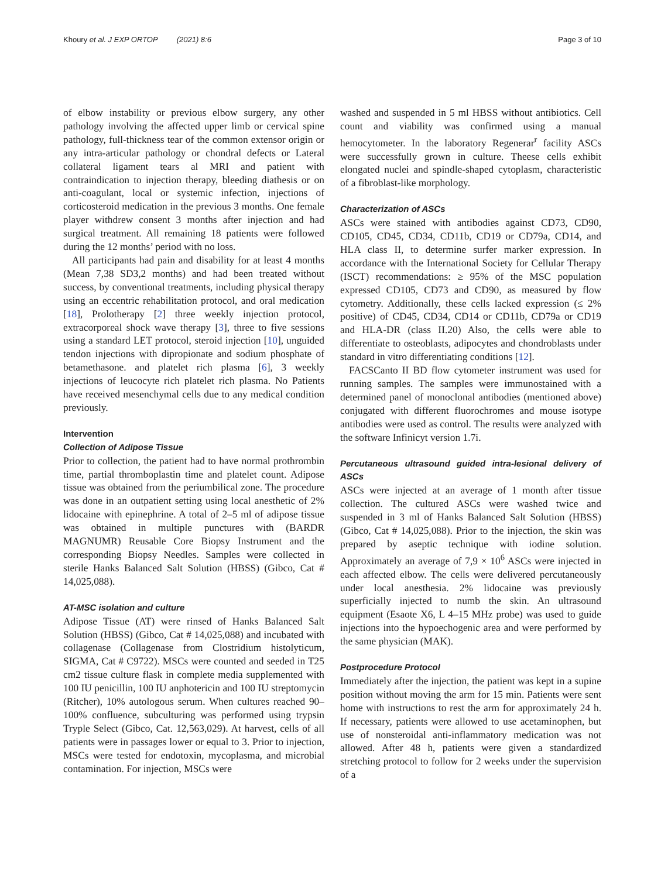Khoury et al. J EXP ORTOP (2021) 8:6 Page 3 of 10
of elbow instability or previous elbow surgery, any other pathology involving the affected upper limb or cervical spine pathology, full-thickness tear of the common extensor origin or any intra-articular pathology or chondral defects or Lateral collateral ligament tears al MRI and patient with contraindication to injection therapy, bleeding diathesis or on anti-coagulant, local or systemic infection, injections of corticosteroid medication in the previous 3 months. One female player withdrew consent 3 months after injection and had surgical treatment. All remaining 18 patients were followed during the 12 months’ period with no loss.
All participants had pain and disability for at least 4 months (Mean 7,38 SD3,2 months) and had been treated without success, by conventional treatments, including physical therapy using an eccentric rehabilitation protocol, and oral medication [18], Prolotherapy [2] three weekly injection protocol, extracorporeal shock wave therapy [3], three to five sessions using a standard LET protocol, steroid injection [10], unguided tendon injections with dipropionate and sodium phosphate of betamethasone. and platelet rich plasma [6], 3 weekly injections of leucocyte rich platelet rich plasma. No Patients have received mesenchymal cells due to any medical condition previously.
Intervention
Collection of Adipose Tissue
Prior to collection, the patient had to have normal prothrombin time, partial thromboplastin time and platelet count. Adipose tissue was obtained from the periumbilical zone. The procedure was done in an outpatient setting using local anesthetic of 2% lidocaine with epinephrine. A total of 2–5 ml of adipose tissue was obtained in multiple punctures with (BARDR MAGNUMR) Reusable Core Biopsy Instrument and the corresponding Biopsy Needles. Samples were collected in sterile Hanks Balanced Salt Solution (HBSS) (Gibco, Cat # 14,025,088).
AT-MSC isolation and culture
Adipose Tissue (AT) were rinsed of Hanks Balanced Salt Solution (HBSS) (Gibco, Cat # 14,025,088) and incubated with collagenase (Collagenase from Clostridium histolyticum, SIGMA, Cat # C9722). MSCs were counted and seeded in T25 cm2 tissue culture flask in complete media supplemented with 100 IU penicillin, 100 IU anphotericin and 100 IU streptomycin (Ritcher), 10% autologous serum. When cultures reached 90–100% confluence, subculturing was performed using trypsin Tryple Select (Gibco, Cat. 12,563,029). At harvest, cells of all patients were in passages lower or equal to 3. Prior to injection, MSCs were tested for endotoxin, mycoplasma, and microbial contamination. For injection, MSCs were
washed and suspended in 5 ml HBSS without antibiotics. Cell count and viability was confirmed using a manual hemocytometer. In the laboratory Regenerar<sup>r</sup> facility ASCs were successfully grown in culture. Theese cells exhibit elongated nuclei and spindle-shaped cytoplasm, characteristic of a fibroblast-like morphology.
Characterization of ASCs
ASCs were stained with antibodies against CD73, CD90, CD105, CD45, CD34, CD11b, CD19 or CD79a, CD14, and HLA class II, to determine surfer marker expression. In accordance with the International Society for Cellular Therapy (ISCT) recommendations: ≥ 95% of the MSC population expressed CD105, CD73 and CD90, as measured by flow cytometry. Additionally, these cells lacked expression (≤ 2% positive) of CD45, CD34, CD14 or CD11b, CD79a or CD19 and HLA-DR (class II.20) Also, the cells were able to differentiate to osteoblasts, adipocytes and chondroblasts under standard in vitro differentiating conditions [12].
FACSCanto II BD flow cytometer instrument was used for running samples. The samples were immunostained with a determined panel of monoclonal antibodies (mentioned above) conjugated with different fluorochromes and mouse isotype antibodies were used as control. The results were analyzed with the software Infinicyt version 1.7i.
Percutaneous ultrasound guided intra-lesional delivery of ASCs
ASCs were injected at an average of 1 month after tissue collection. The cultured ASCs were washed twice and suspended in 3 ml of Hanks Balanced Salt Solution (HBSS) (Gibco, Cat # 14,025,088). Prior to the injection, the skin was prepared by aseptic technique with iodine solution. Approximately an average of 7,9 × 10<sup>6</sup> ASCs were injected in each affected elbow. The cells were delivered percutaneously under local anesthesia. 2% lidocaine was previously superficially injected to numb the skin. An ultrasound equipment (Esaote X6, L 4–15 MHz probe) was used to guide injections into the hypoechogenic area and were performed by the same physician (MAK).
Postprocedure Protocol
Immediately after the injection, the patient was kept in a supine position without moving the arm for 15 min. Patients were sent home with instructions to rest the arm for approximately 24 h. If necessary, patients were allowed to use acetaminophen, but use of nonsteroidal anti-inflammatory medication was not allowed. After 48 h, patients were given a standardized stretching protocol to follow for 2 weeks under the supervision of a